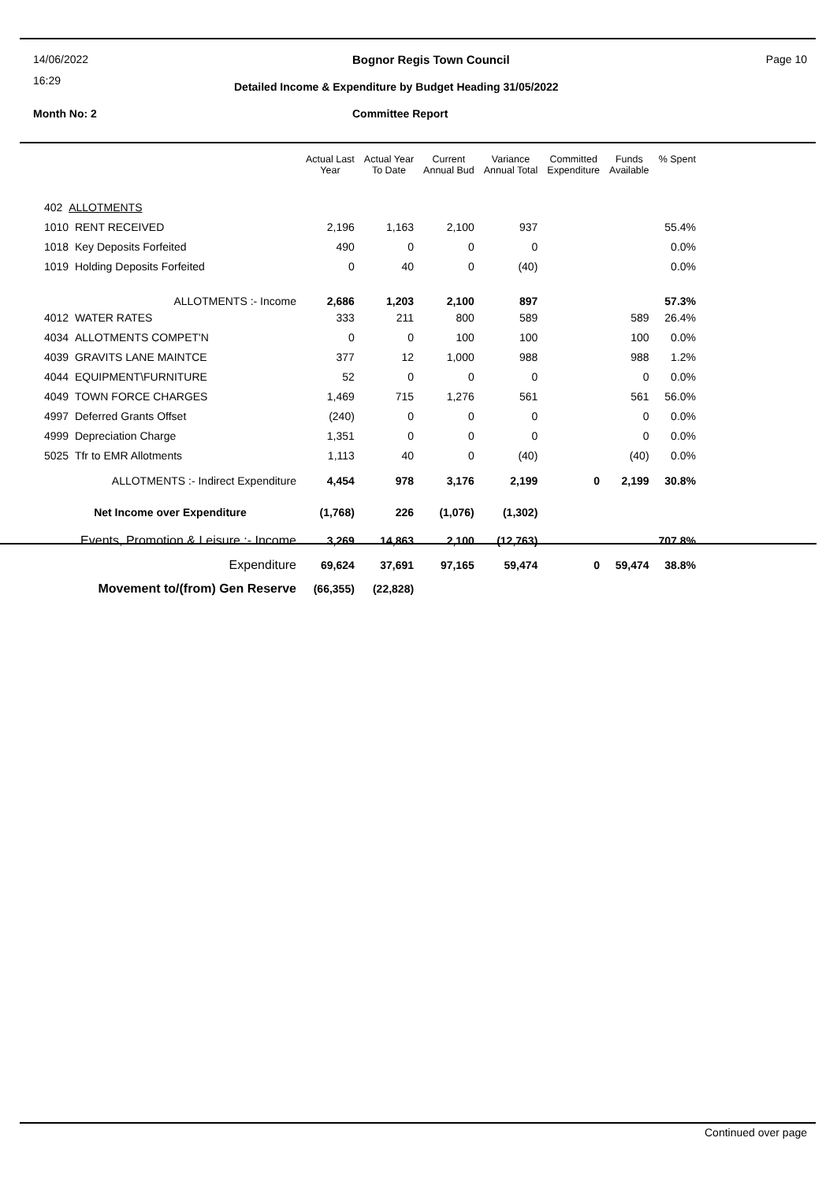14/06/2022
16:29
Bognor Regis Town Council Page 10
Detailed Income & Expenditure by Budget Heading 31/05/2022
Month No: 2 Committee Report
| | Actual Last Year | Actual Year To Date | Current Annual Bud | Variance Annual Total | Committed Expenditure | Funds Available | % Spent |
| --- | --- | --- | --- | --- | --- | --- | --- |
| 402 ALLOTMENTS | | | | | | | |
| 1010 RENT RECEIVED | 2,196 | 1,163 | 2,100 | 937 | | | 55.4% |
| 1018 Key Deposits Forfeited | 490 | 0 | 0 | 0 | | | 0.0% |
| 1019 Holding Deposits Forfeited | 0 | 40 | 0 | (40) | | | 0.0% |
| ALLOTMENTS :- Income | 2,686 | 1,203 | 2,100 | 897 | | | 57.3% |
| 4012 WATER RATES | 333 | 211 | 800 | 589 | | 589 | 26.4% |
| 4034 ALLOTMENTS COMPET'N | 0 | 0 | 100 | 100 | | 100 | 0.0% |
| 4039 GRAVITS LANE MAINTCE | 377 | 12 | 1,000 | 988 | | 988 | 1.2% |
| 4044 EQUIPMENT\FURNITURE | 52 | 0 | 0 | 0 | | 0 | 0.0% |
| 4049 TOWN FORCE CHARGES | 1,469 | 715 | 1,276 | 561 | | 561 | 56.0% |
| 4997 Deferred Grants Offset | (240) | 0 | 0 | 0 | | 0 | 0.0% |
| 4999 Depreciation Charge | 1,351 | 0 | 0 | 0 | | 0 | 0.0% |
| 5025 Tfr to EMR Allotments | 1,113 | 40 | 0 | (40) | | (40) | 0.0% |
| ALLOTMENTS :- Indirect Expenditure | 4,454 | 978 | 3,176 | 2,199 | 0 | 2,199 | 30.8% |
| Net Income over Expenditure | (1,768) | 226 | (1,076) | (1,302) | | | |
| Events, Promotion & Leisure :- Income | 3,269 | 14,863 | 2,100 | (12,763) | | | 707.8% |
| Expenditure | 69,624 | 37,691 | 97,165 | 59,474 | 0 | 59,474 | 38.8% |
| Movement to/(from) Gen Reserve | (66,355) | (22,828) | | | | | |
Continued over page